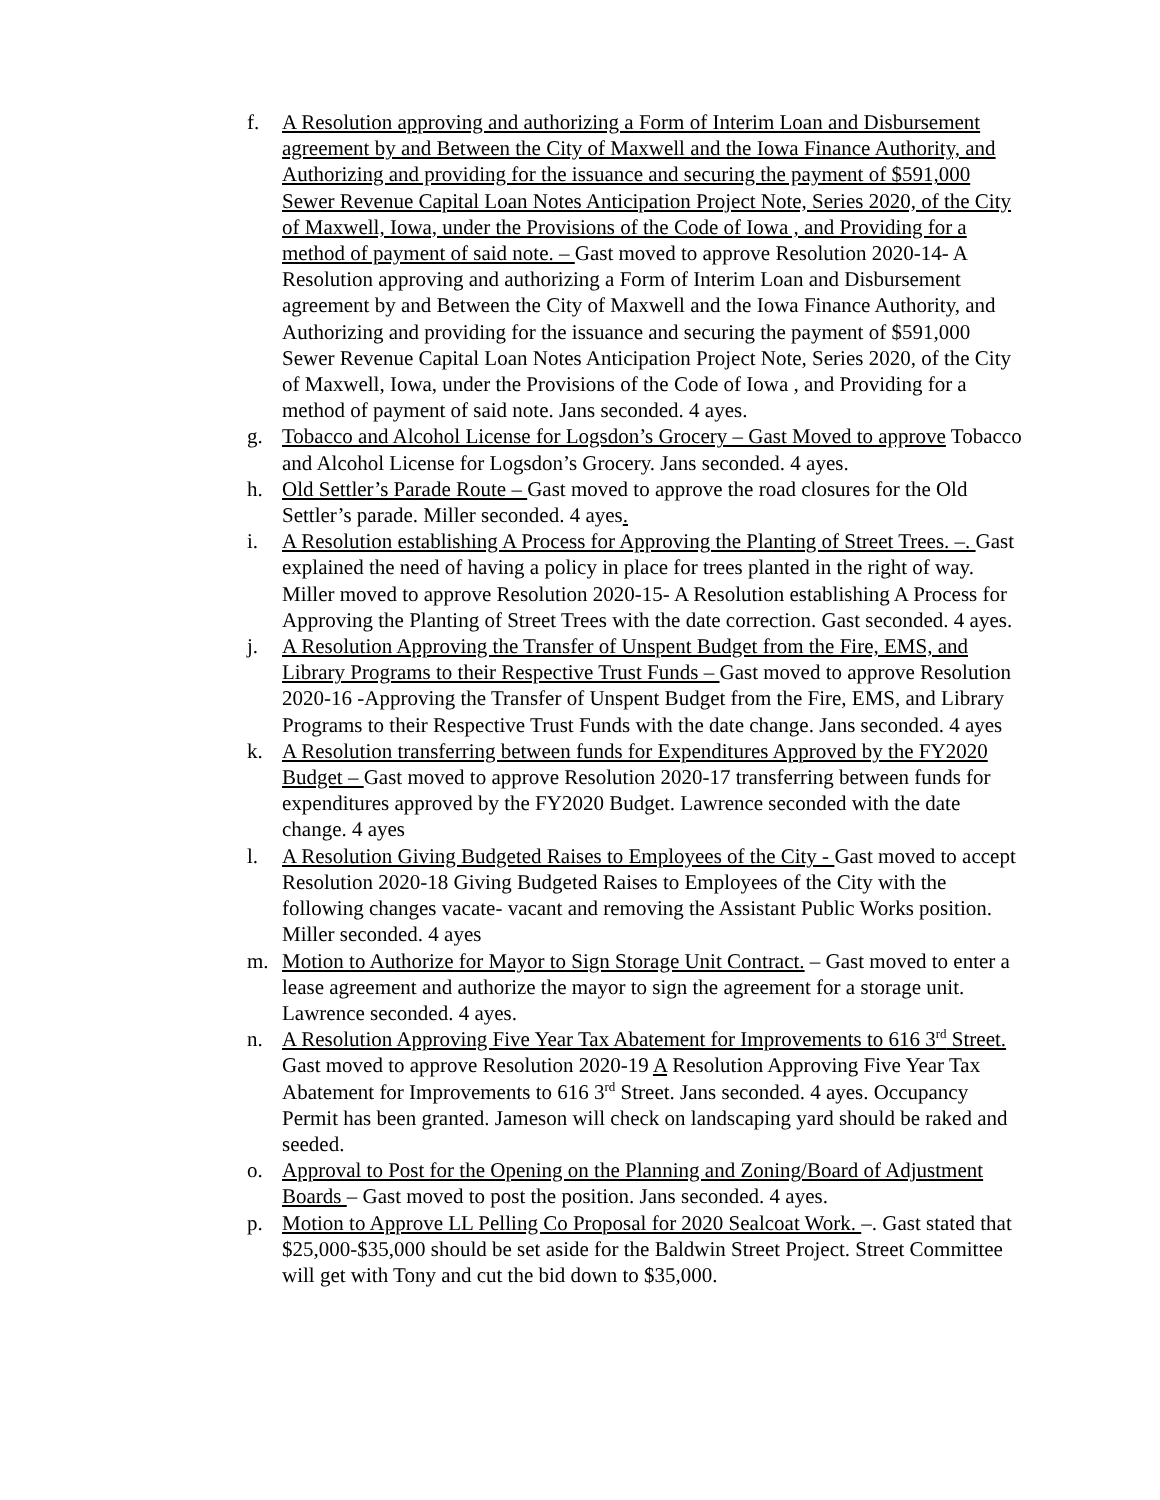f. A Resolution approving and authorizing a Form of Interim Loan and Disbursement agreement by and Between the City of Maxwell and the Iowa Finance Authority, and Authorizing and providing for the issuance and securing the payment of $591,000 Sewer Revenue Capital Loan Notes Anticipation Project Note, Series 2020, of the City of Maxwell, Iowa, under the Provisions of the Code of Iowa , and Providing for a method of payment of said note. – Gast moved to approve Resolution 2020-14- A Resolution approving and authorizing a Form of Interim Loan and Disbursement agreement by and Between the City of Maxwell and the Iowa Finance Authority, and Authorizing and providing for the issuance and securing the payment of $591,000 Sewer Revenue Capital Loan Notes Anticipation Project Note, Series 2020, of the City of Maxwell, Iowa, under the Provisions of the Code of Iowa , and Providing for a method of payment of said note. Jans seconded. 4 ayes.
g. Tobacco and Alcohol License for Logsdon’s Grocery – Gast Moved to approve Tobacco and Alcohol License for Logsdon’s Grocery. Jans seconded. 4 ayes.
h. Old Settler’s Parade Route – Gast moved to approve the road closures for the Old Settler’s parade. Miller seconded. 4 ayes.
i. A Resolution establishing A Process for Approving the Planting of Street Trees. –. Gast explained the need of having a policy in place for trees planted in the right of way. Miller moved to approve Resolution 2020-15- A Resolution establishing A Process for Approving the Planting of Street Trees with the date correction. Gast seconded. 4 ayes.
j. A Resolution Approving the Transfer of Unspent Budget from the Fire, EMS, and Library Programs to their Respective Trust Funds – Gast moved to approve Resolution 2020-16 -Approving the Transfer of Unspent Budget from the Fire, EMS, and Library Programs to their Respective Trust Funds with the date change. Jans seconded. 4 ayes
k. A Resolution transferring between funds for Expenditures Approved by the FY2020 Budget – Gast moved to approve Resolution 2020-17 transferring between funds for expenditures approved by the FY2020 Budget. Lawrence seconded with the date change. 4 ayes
l. A Resolution Giving Budgeted Raises to Employees of the City - Gast moved to accept Resolution 2020-18 Giving Budgeted Raises to Employees of the City with the following changes vacate- vacant and removing the Assistant Public Works position. Miller seconded. 4 ayes
m. Motion to Authorize for Mayor to Sign Storage Unit Contract. – Gast moved to enter a lease agreement and authorize the mayor to sign the agreement for a storage unit. Lawrence seconded. 4 ayes.
n. A Resolution Approving Five Year Tax Abatement for Improvements to 616 3<sup>rd</sup> Street. Gast moved to approve Resolution 2020-19 A Resolution Approving Five Year Tax Abatement for Improvements to 616 3<sup>rd</sup> Street. Jans seconded. 4 ayes. Occupancy Permit has been granted. Jameson will check on landscaping yard should be raked and seeded.
o. Approval to Post for the Opening on the Planning and Zoning/Board of Adjustment Boards – Gast moved to post the position. Jans seconded. 4 ayes.
p. Motion to Approve LL Pelling Co Proposal for 2020 Sealcoat Work. –. Gast stated that $25,000-$35,000 should be set aside for the Baldwin Street Project. Street Committee will get with Tony and cut the bid down to $35,000.